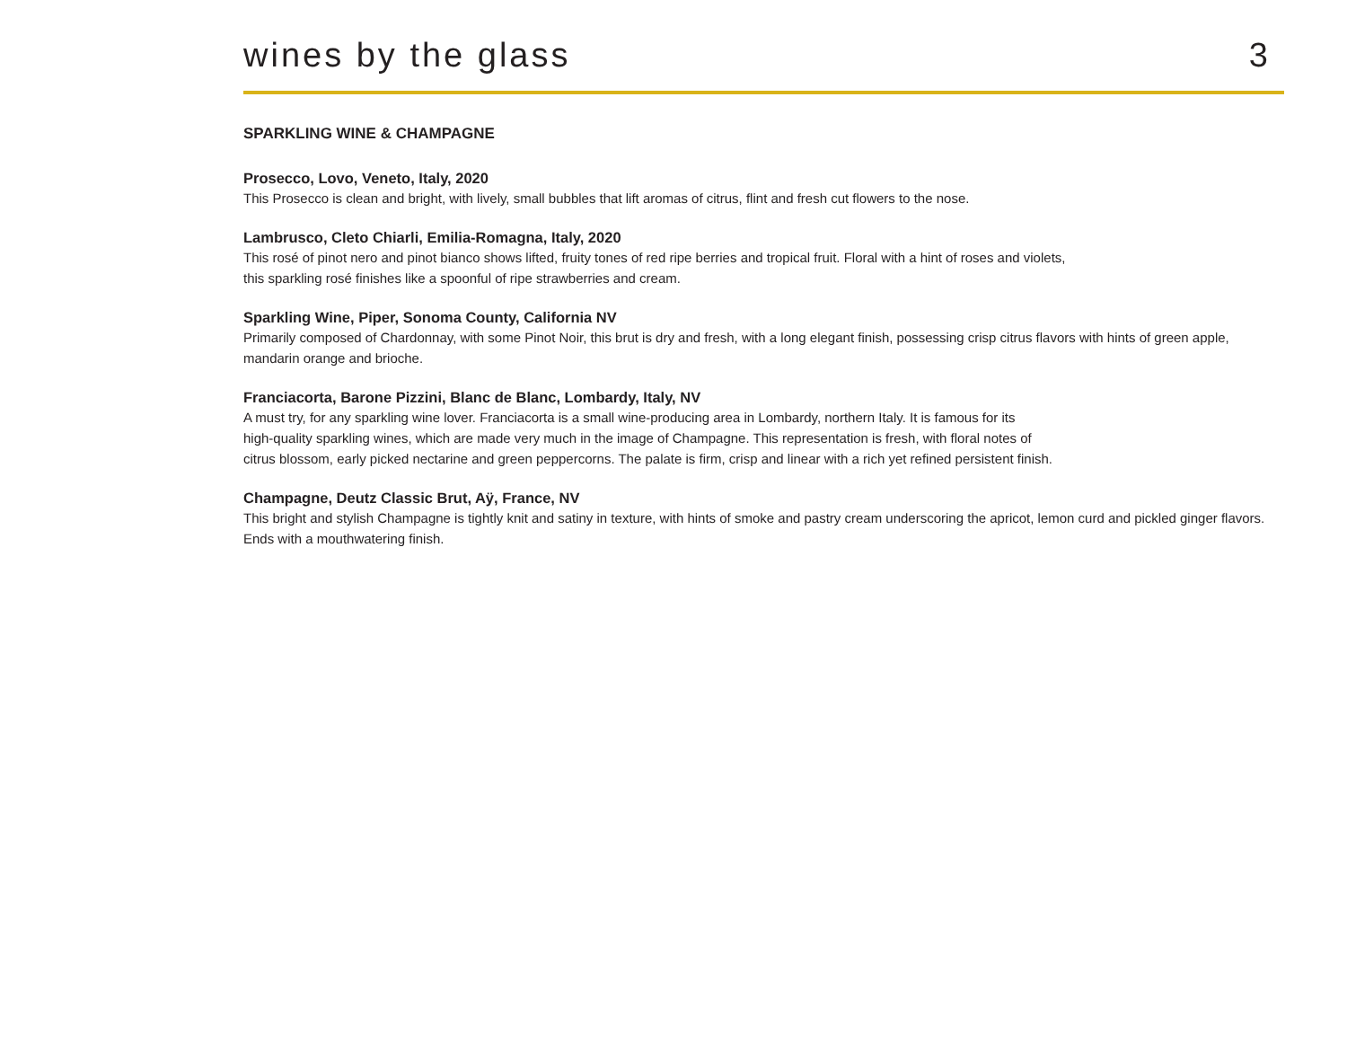wines by the glass
3
SPARKLING WINE & CHAMPAGNE
Prosecco, Lovo, Veneto, Italy, 2020
This Prosecco is clean and bright, with lively, small bubbles that lift aromas of citrus, flint and fresh cut flowers to the nose.
Lambrusco, Cleto Chiarli, Emilia-Romagna, Italy, 2020
This rosé of pinot nero and pinot bianco shows lifted, fruity tones of red ripe berries and tropical fruit. Floral with a hint of roses and violets,
this sparkling rosé finishes like a spoonful of ripe strawberries and cream.
Sparkling Wine, Piper, Sonoma County, California NV
Primarily composed of Chardonnay, with some Pinot Noir, this brut is dry and fresh, with a long elegant finish, possessing crisp citrus flavors with hints of green apple, mandarin orange and brioche.
Franciacorta, Barone Pizzini, Blanc de Blanc, Lombardy, Italy, NV
A must try, for any sparkling wine lover. Franciacorta is a small wine-producing area in Lombardy, northern Italy. It is famous for its
high-quality sparkling wines, which are made very much in the image of Champagne. This representation is fresh, with floral notes of
citrus blossom, early picked nectarine and green peppercorns. The palate is firm, crisp and linear with a rich yet refined persistent finish.
Champagne, Deutz Classic Brut, Aÿ, France, NV
This bright and stylish Champagne is tightly knit and satiny in texture, with hints of smoke and pastry cream underscoring the apricot, lemon curd and pickled ginger flavors. Ends with a mouthwatering finish.